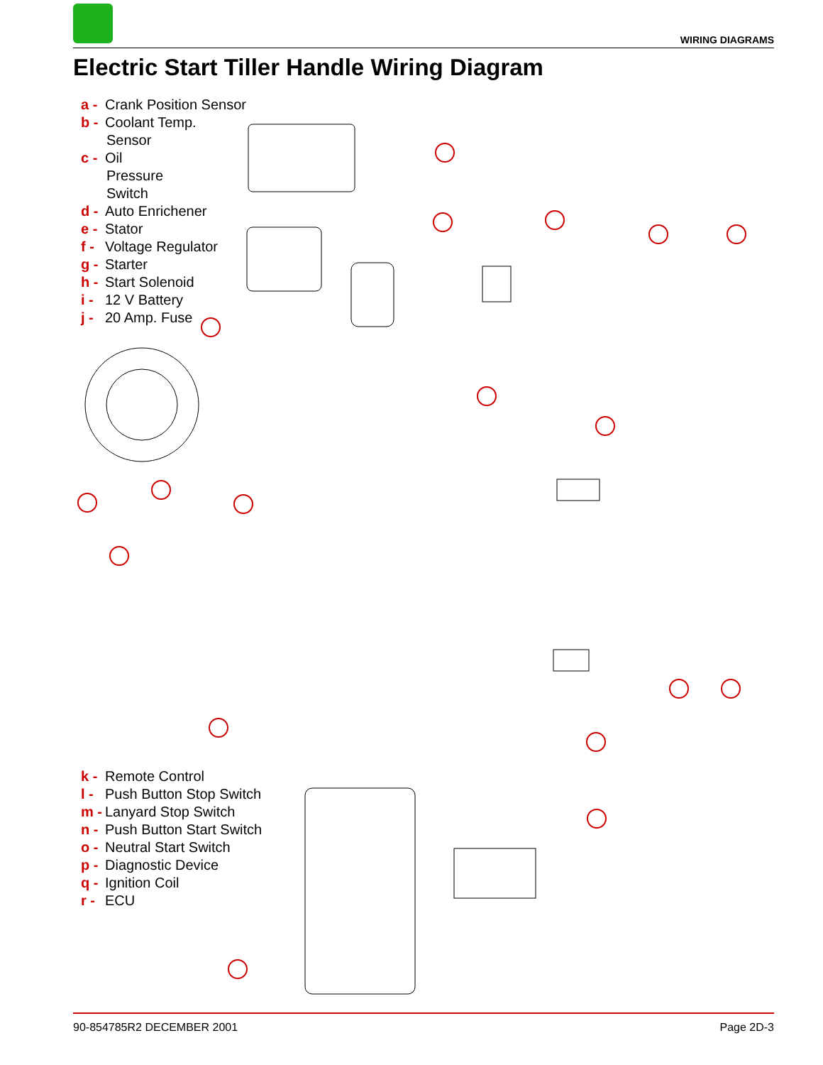WIRING DIAGRAMS
Electric Start Tiller Handle Wiring Diagram
a - Crank Position Sensor
b - Coolant Temp.
Sensor
c - Oil
Pressure
Switch
d - Auto Enrichener
e - Stator
f - Voltage Regulator
g - Starter
h - Start Solenoid
i - 12 V Battery
j - 20 Amp. Fuse
k - Remote Control
l - Push Button Stop Switch
m - Lanyard Stop Switch
n - Push Button Start Switch
o - Neutral Start Switch
p - Diagnostic Device
q - Ignition Coil
r - ECU
90-854785R2 DECEMBER 2001 Page 2D-3